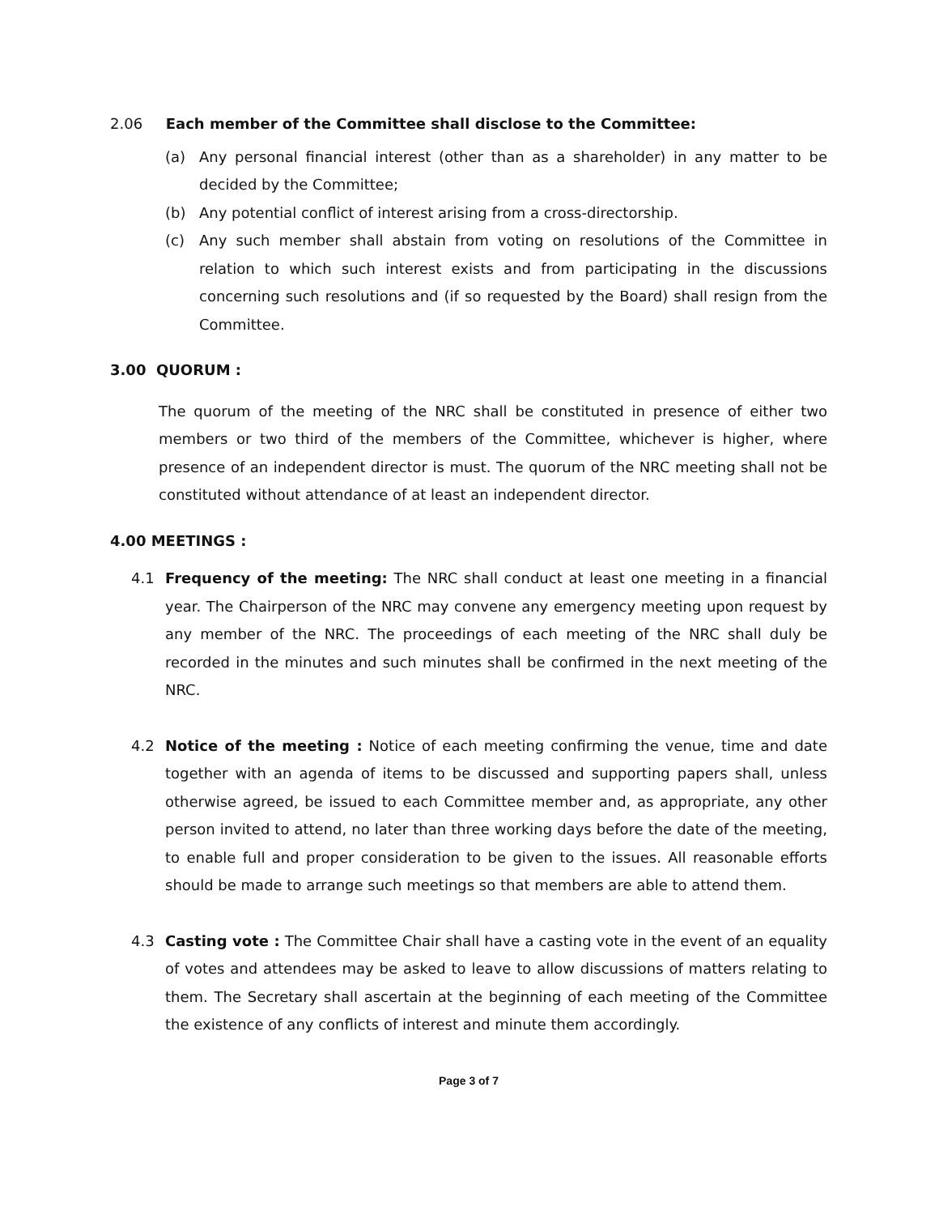2.06 Each member of the Committee shall disclose to the Committee:
(a) Any personal financial interest (other than as a shareholder) in any matter to be decided by the Committee;
(b) Any potential conflict of interest arising from a cross-directorship.
(c) Any such member shall abstain from voting on resolutions of the Committee in relation to which such interest exists and from participating in the discussions concerning such resolutions and (if so requested by the Board) shall resign from the Committee.
3.00 QUORUM :
The quorum of the meeting of the NRC shall be constituted in presence of either two members or two third of the members of the Committee, whichever is higher, where presence of an independent director is must. The quorum of the NRC meeting shall not be constituted without attendance of at least an independent director.
4.00 MEETINGS :
4.1 Frequency of the meeting: The NRC shall conduct at least one meeting in a financial year. The Chairperson of the NRC may convene any emergency meeting upon request by any member of the NRC. The proceedings of each meeting of the NRC shall duly be recorded in the minutes and such minutes shall be confirmed in the next meeting of the NRC.
4.2 Notice of the meeting : Notice of each meeting confirming the venue, time and date together with an agenda of items to be discussed and supporting papers shall, unless otherwise agreed, be issued to each Committee member and, as appropriate, any other person invited to attend, no later than three working days before the date of the meeting, to enable full and proper consideration to be given to the issues. All reasonable efforts should be made to arrange such meetings so that members are able to attend them.
4.3 Casting vote : The Committee Chair shall have a casting vote in the event of an equality of votes and attendees may be asked to leave to allow discussions of matters relating to them. The Secretary shall ascertain at the beginning of each meeting of the Committee the existence of any conflicts of interest and minute them accordingly.
Page 3 of 7